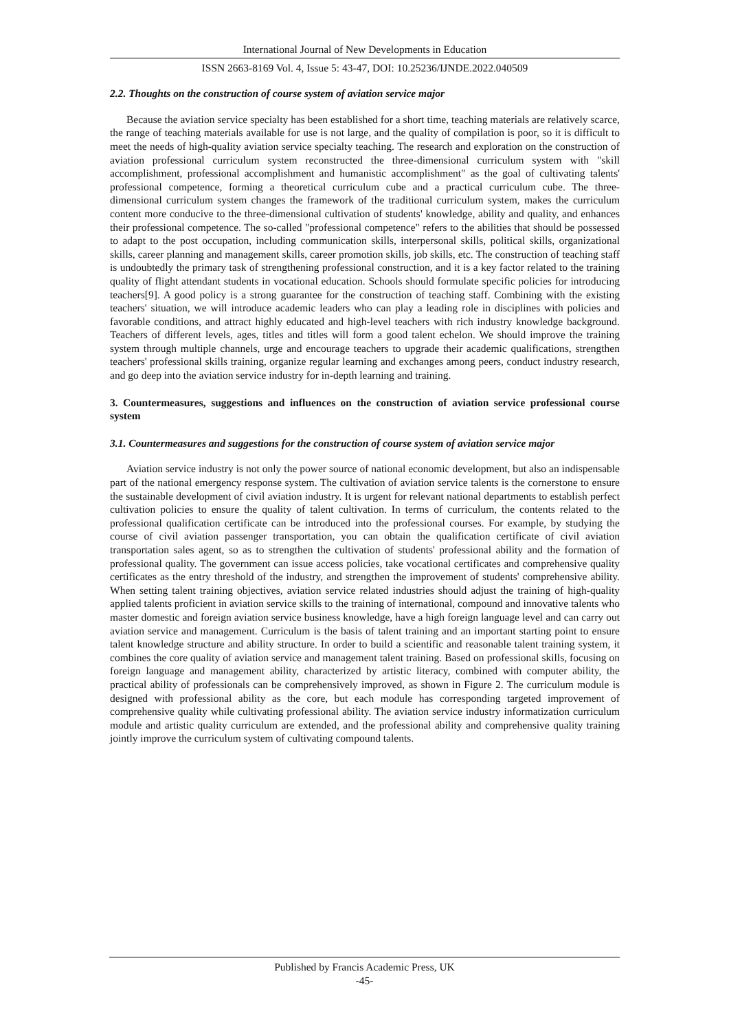International Journal of New Developments in Education
ISSN 2663-8169 Vol. 4, Issue 5: 43-47, DOI: 10.25236/IJNDE.2022.040509
2.2. Thoughts on the construction of course system of aviation service major
Because the aviation service specialty has been established for a short time, teaching materials are relatively scarce, the range of teaching materials available for use is not large, and the quality of compilation is poor, so it is difficult to meet the needs of high-quality aviation service specialty teaching. The research and exploration on the construction of aviation professional curriculum system reconstructed the three-dimensional curriculum system with "skill accomplishment, professional accomplishment and humanistic accomplishment" as the goal of cultivating talents' professional competence, forming a theoretical curriculum cube and a practical curriculum cube. The three-dimensional curriculum system changes the framework of the traditional curriculum system, makes the curriculum content more conducive to the three-dimensional cultivation of students' knowledge, ability and quality, and enhances their professional competence. The so-called "professional competence" refers to the abilities that should be possessed to adapt to the post occupation, including communication skills, interpersonal skills, political skills, organizational skills, career planning and management skills, career promotion skills, job skills, etc. The construction of teaching staff is undoubtedly the primary task of strengthening professional construction, and it is a key factor related to the training quality of flight attendant students in vocational education. Schools should formulate specific policies for introducing teachers[9]. A good policy is a strong guarantee for the construction of teaching staff. Combining with the existing teachers' situation, we will introduce academic leaders who can play a leading role in disciplines with policies and favorable conditions, and attract highly educated and high-level teachers with rich industry knowledge background. Teachers of different levels, ages, titles and titles will form a good talent echelon. We should improve the training system through multiple channels, urge and encourage teachers to upgrade their academic qualifications, strengthen teachers' professional skills training, organize regular learning and exchanges among peers, conduct industry research, and go deep into the aviation service industry for in-depth learning and training.
3. Countermeasures, suggestions and influences on the construction of aviation service professional course system
3.1. Countermeasures and suggestions for the construction of course system of aviation service major
Aviation service industry is not only the power source of national economic development, but also an indispensable part of the national emergency response system. The cultivation of aviation service talents is the cornerstone to ensure the sustainable development of civil aviation industry. It is urgent for relevant national departments to establish perfect cultivation policies to ensure the quality of talent cultivation. In terms of curriculum, the contents related to the professional qualification certificate can be introduced into the professional courses. For example, by studying the course of civil aviation passenger transportation, you can obtain the qualification certificate of civil aviation transportation sales agent, so as to strengthen the cultivation of students' professional ability and the formation of professional quality. The government can issue access policies, take vocational certificates and comprehensive quality certificates as the entry threshold of the industry, and strengthen the improvement of students' comprehensive ability. When setting talent training objectives, aviation service related industries should adjust the training of high-quality applied talents proficient in aviation service skills to the training of international, compound and innovative talents who master domestic and foreign aviation service business knowledge, have a high foreign language level and can carry out aviation service and management. Curriculum is the basis of talent training and an important starting point to ensure talent knowledge structure and ability structure. In order to build a scientific and reasonable talent training system, it combines the core quality of aviation service and management talent training. Based on professional skills, focusing on foreign language and management ability, characterized by artistic literacy, combined with computer ability, the practical ability of professionals can be comprehensively improved, as shown in Figure 2. The curriculum module is designed with professional ability as the core, but each module has corresponding targeted improvement of comprehensive quality while cultivating professional ability. The aviation service industry informatization curriculum module and artistic quality curriculum are extended, and the professional ability and comprehensive quality training jointly improve the curriculum system of cultivating compound talents.
Published by Francis Academic Press, UK
-45-